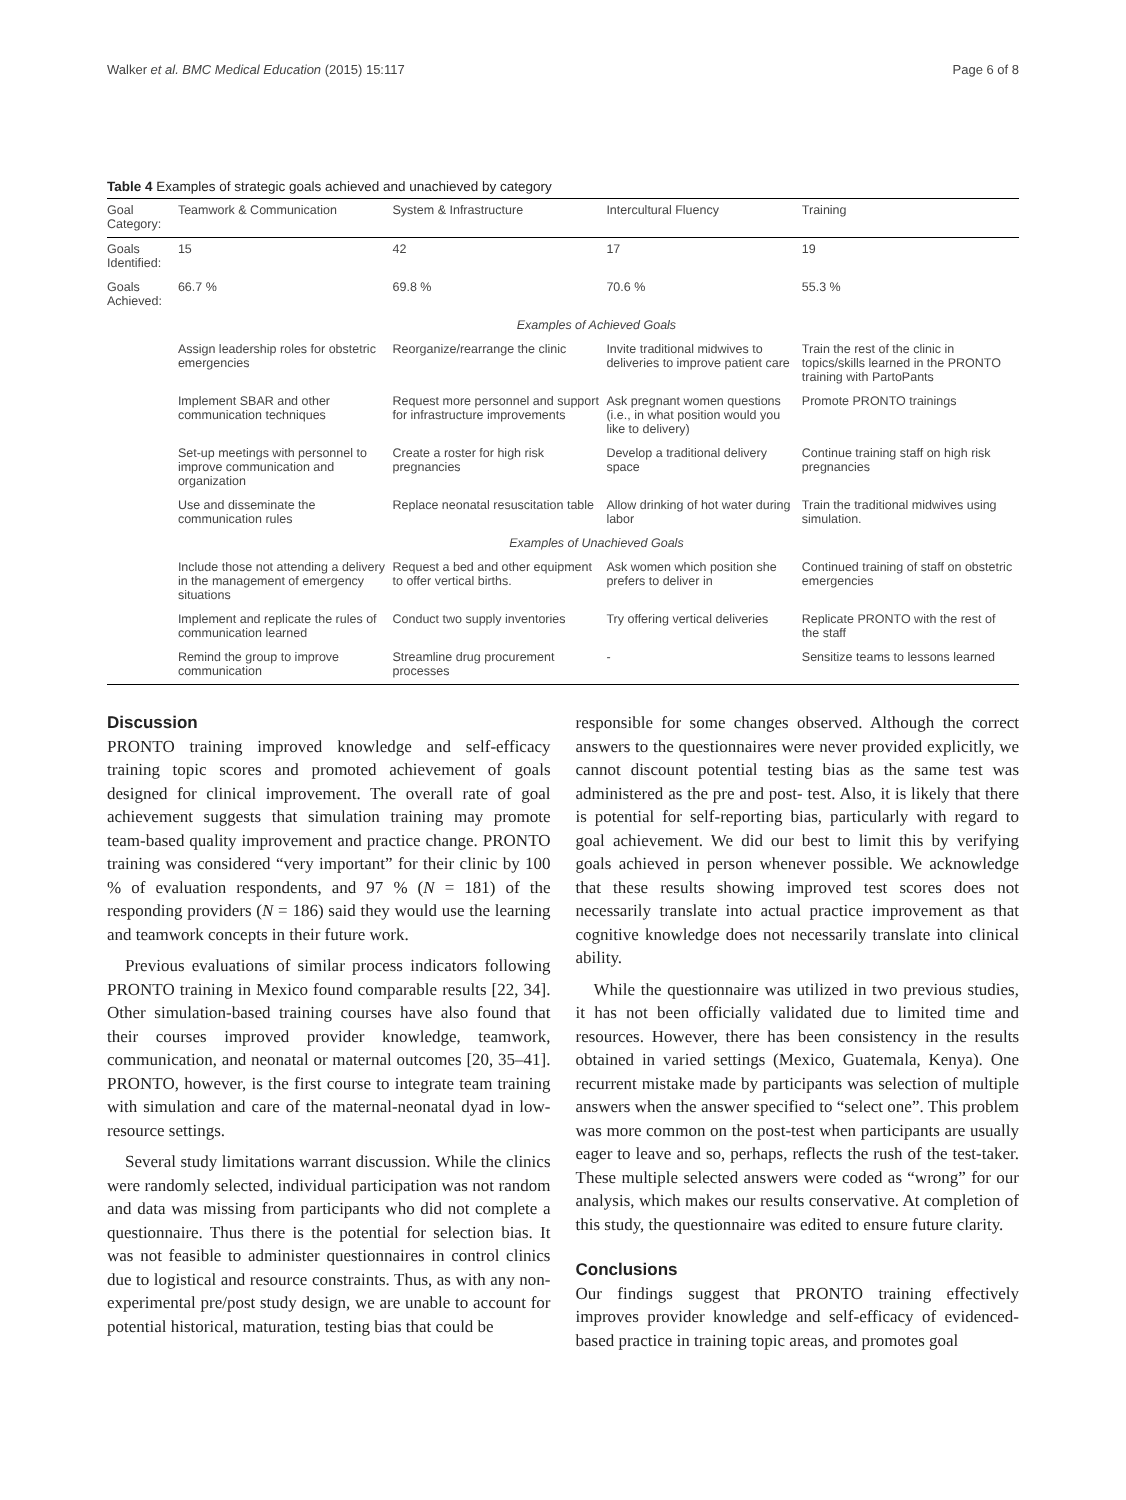Walker et al. BMC Medical Education (2015) 15:117 Page 6 of 8
Table 4 Examples of strategic goals achieved and unachieved by category
| Goal Category: | Teamwork & Communication | System & Infrastructure | Intercultural Fluency | Training |
| --- | --- | --- | --- | --- |
| Goals Identified: | 15 | 42 | 17 | 19 |
| Goals Achieved: | 66.7 % | 69.8 % | 70.6 % | 55.3 % |
| | Examples of Achieved Goals | | | |
| | Assign leadership roles for obstetric emergencies | Reorganize/rearrange the clinic | Invite traditional midwives to deliveries to improve patient care | Train the rest of the clinic in topics/skills learned in the PRONTO training with PartoPants |
| | Implement SBAR and other communication techniques | Request more personnel and support for infrastructure improvements | Ask pregnant women questions (i.e., in what position would you like to delivery) | Promote PRONTO trainings |
| | Set-up meetings with personnel to improve communication and organization | Create a roster for high risk pregnancies | Develop a traditional delivery space | Continue training staff on high risk pregnancies |
| | Use and disseminate the communication rules | Replace neonatal resuscitation table | Allow drinking of hot water during labor | Train the traditional midwives using simulation. |
| | Examples of Unachieved Goals | | | |
| | Include those not attending a delivery in the management of emergency situations | Request a bed and other equipment to offer vertical births. | Ask women which position she prefers to deliver in | Continued training of staff on obstetric emergencies |
| | Implement and replicate the rules of communication learned | Conduct two supply inventories | Try offering vertical deliveries | Replicate PRONTO with the rest of the staff |
| | Remind the group to improve communication | Streamline drug procurement processes | - | Sensitize teams to lessons learned |
Discussion
PRONTO training improved knowledge and self-efficacy training topic scores and promoted achievement of goals designed for clinical improvement. The overall rate of goal achievement suggests that simulation training may promote team-based quality improvement and practice change. PRONTO training was considered “very important” for their clinic by 100 % of evaluation respondents, and 97 % (N = 181) of the responding providers (N = 186) said they would use the learning and teamwork concepts in their future work.
Previous evaluations of similar process indicators following PRONTO training in Mexico found comparable results [22, 34]. Other simulation-based training courses have also found that their courses improved provider knowledge, teamwork, communication, and neonatal or maternal outcomes [20, 35–41]. PRONTO, however, is the first course to integrate team training with simulation and care of the maternal-neonatal dyad in low-resource settings.
Several study limitations warrant discussion. While the clinics were randomly selected, individual participation was not random and data was missing from participants who did not complete a questionnaire. Thus there is the potential for selection bias. It was not feasible to administer questionnaires in control clinics due to logistical and resource constraints. Thus, as with any non-experimental pre/post study design, we are unable to account for potential historical, maturation, testing bias that could be
responsible for some changes observed. Although the correct answers to the questionnaires were never provided explicitly, we cannot discount potential testing bias as the same test was administered as the pre and post- test. Also, it is likely that there is potential for self-reporting bias, particularly with regard to goal achievement. We did our best to limit this by verifying goals achieved in person whenever possible. We acknowledge that these results showing improved test scores does not necessarily translate into actual practice improvement as that cognitive knowledge does not necessarily translate into clinical ability.
While the questionnaire was utilized in two previous studies, it has not been officially validated due to limited time and resources. However, there has been consistency in the results obtained in varied settings (Mexico, Guatemala, Kenya). One recurrent mistake made by participants was selection of multiple answers when the answer specified to “select one”. This problem was more common on the post-test when participants are usually eager to leave and so, perhaps, reflects the rush of the test-taker. These multiple selected answers were coded as “wrong” for our analysis, which makes our results conservative. At completion of this study, the questionnaire was edited to ensure future clarity.
Conclusions
Our findings suggest that PRONTO training effectively improves provider knowledge and self-efficacy of evidenced-based practice in training topic areas, and promotes goal